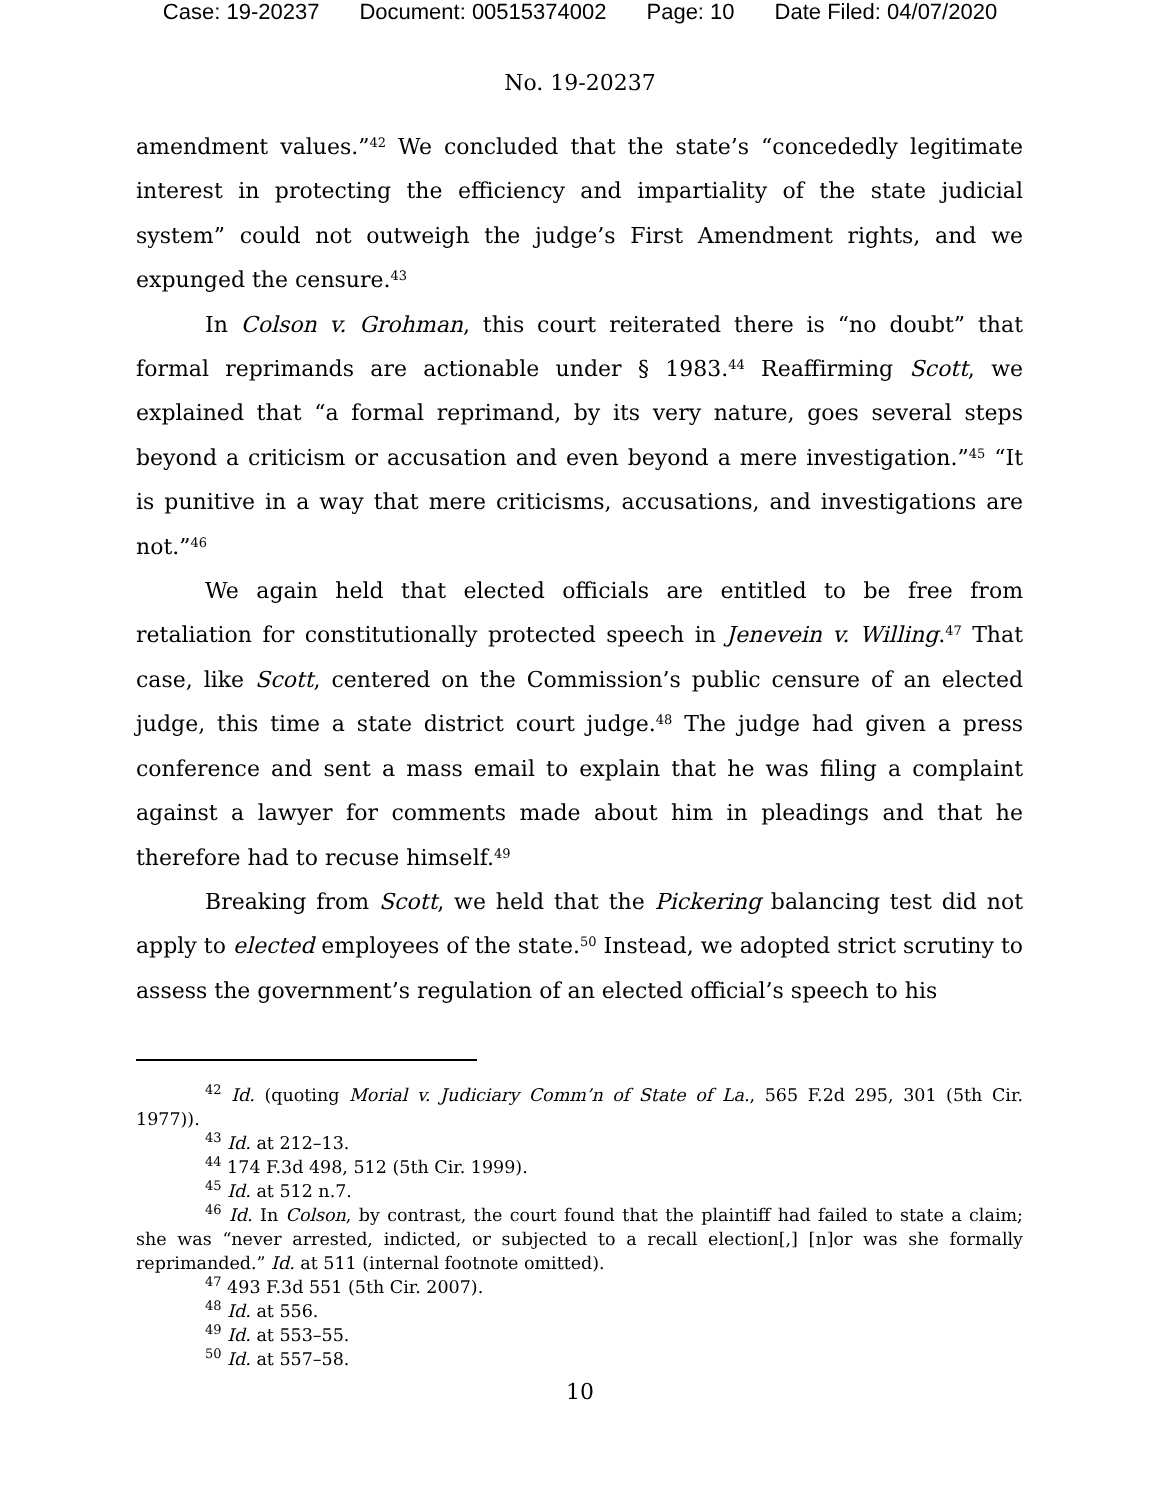Case: 19-20237 Document: 00515374002 Page: 10 Date Filed: 04/07/2020
No. 19-20237
amendment values.”<sup>42</sup> We concluded that the state’s “concededly legitimate interest in protecting the efficiency and impartiality of the state judicial system” could not outweigh the judge’s First Amendment rights, and we expunged the censure.<sup>43</sup>
In Colson v. Grohman, this court reiterated there is “no doubt” that formal reprimands are actionable under § 1983.<sup>44</sup> Reaffirming Scott, we explained that “a formal reprimand, by its very nature, goes several steps beyond a criticism or accusation and even beyond a mere investigation.”<sup>45</sup> “It is punitive in a way that mere criticisms, accusations, and investigations are not.”<sup>46</sup>
We again held that elected officials are entitled to be free from retaliation for constitutionally protected speech in Jenevein v. Willing.<sup>47</sup> That case, like Scott, centered on the Commission’s public censure of an elected judge, this time a state district court judge.<sup>48</sup> The judge had given a press conference and sent a mass email to explain that he was filing a complaint against a lawyer for comments made about him in pleadings and that he therefore had to recuse himself.<sup>49</sup>
Breaking from Scott, we held that the Pickering balancing test did not apply to elected employees of the state.<sup>50</sup> Instead, we adopted strict scrutiny to assess the government’s regulation of an elected official’s speech to his
<sup>42</sup> Id. (quoting Morial v. Judiciary Comm’n of State of La., 565 F.2d 295, 301 (5th Cir. 1977)).
<sup>43</sup> Id. at 212–13.
<sup>44</sup> 174 F.3d 498, 512 (5th Cir. 1999).
<sup>45</sup> Id. at 512 n.7.
<sup>46</sup> Id. In Colson, by contrast, the court found that the plaintiff had failed to state a claim; she was “never arrested, indicted, or subjected to a recall election[,] [n]or was she formally reprimanded.” Id. at 511 (internal footnote omitted).
<sup>47</sup> 493 F.3d 551 (5th Cir. 2007).
<sup>48</sup> Id. at 556.
<sup>49</sup> Id. at 553–55.
<sup>50</sup> Id. at 557–58.
10